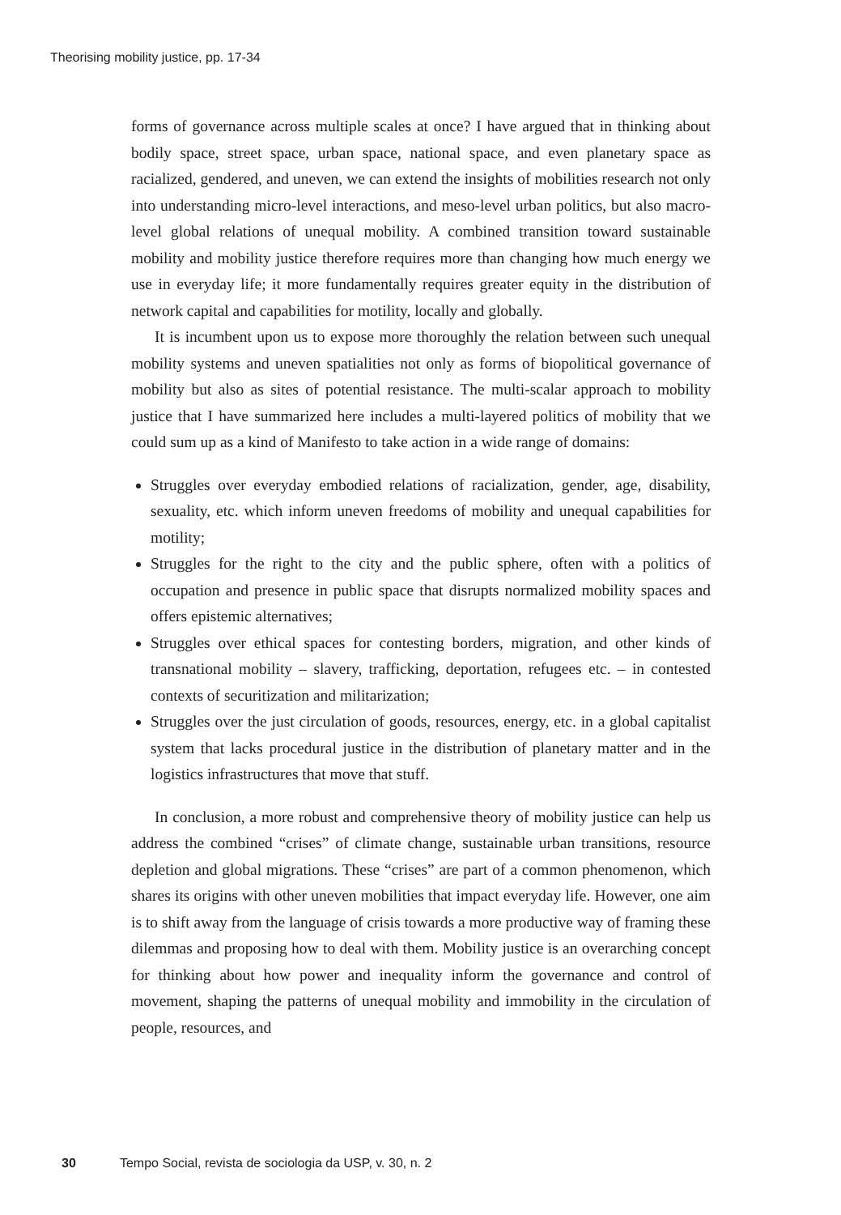Theorising mobility justice, pp. 17-34
forms of governance across multiple scales at once? I have argued that in thinking about bodily space, street space, urban space, national space, and even planetary space as racialized, gendered, and uneven, we can extend the insights of mobilities research not only into understanding micro-level interactions, and meso-level urban politics, but also macro-level global relations of unequal mobility. A combined transition toward sustainable mobility and mobility justice therefore requires more than changing how much energy we use in everyday life; it more fundamentally requires greater equity in the distribution of network capital and capabilities for motility, locally and globally.
It is incumbent upon us to expose more thoroughly the relation between such unequal mobility systems and uneven spatialities not only as forms of biopolitical governance of mobility but also as sites of potential resistance. The multi-scalar approach to mobility justice that I have summarized here includes a multi-layered politics of mobility that we could sum up as a kind of Manifesto to take action in a wide range of domains:
Struggles over everyday embodied relations of racialization, gender, age, disability, sexuality, etc. which inform uneven freedoms of mobility and unequal capabilities for motility;
Struggles for the right to the city and the public sphere, often with a politics of occupation and presence in public space that disrupts normalized mobility spaces and offers epistemic alternatives;
Struggles over ethical spaces for contesting borders, migration, and other kinds of transnational mobility – slavery, trafficking, deportation, refugees etc. – in contested contexts of securitization and militarization;
Struggles over the just circulation of goods, resources, energy, etc. in a global capitalist system that lacks procedural justice in the distribution of planetary matter and in the logistics infrastructures that move that stuff.
In conclusion, a more robust and comprehensive theory of mobility justice can help us address the combined “crises” of climate change, sustainable urban transitions, resource depletion and global migrations. These “crises” are part of a common phenomenon, which shares its origins with other uneven mobilities that impact everyday life. However, one aim is to shift away from the language of crisis towards a more productive way of framing these dilemmas and proposing how to deal with them. Mobility justice is an overarching concept for thinking about how power and inequality inform the governance and control of movement, shaping the patterns of unequal mobility and immobility in the circulation of people, resources, and
30 Tempo Social, revista de sociologia da USP, v. 30, n. 2